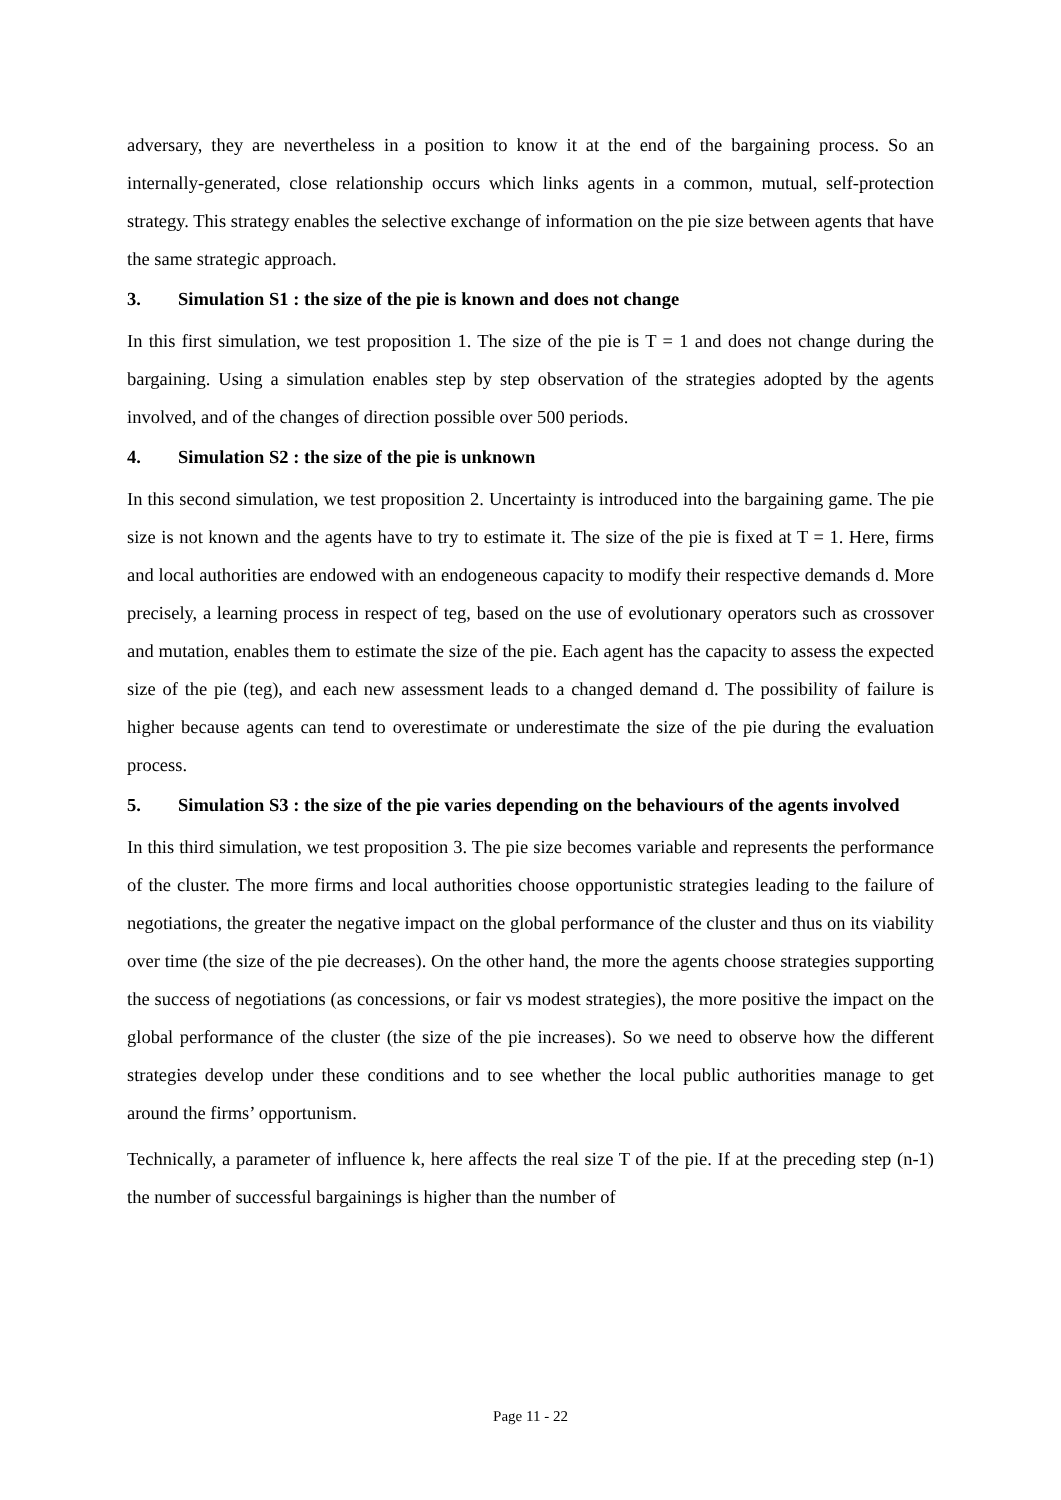adversary, they are nevertheless in a position to know it at the end of the bargaining process. So an internally-generated, close relationship occurs which links agents in a common, mutual, self-protection strategy. This strategy enables the selective exchange of information on the pie size between agents that have the same strategic approach.
3. Simulation S1 : the size of the pie is known and does not change
In this first simulation, we test proposition 1. The size of the pie is T = 1 and does not change during the bargaining. Using a simulation enables step by step observation of the strategies adopted by the agents involved, and of the changes of direction possible over 500 periods.
4. Simulation S2 : the size of the pie is unknown
In this second simulation, we test proposition 2. Uncertainty is introduced into the bargaining game. The pie size is not known and the agents have to try to estimate it. The size of the pie is fixed at T = 1. Here, firms and local authorities are endowed with an endogeneous capacity to modify their respective demands d. More precisely, a learning process in respect of teg, based on the use of evolutionary operators such as crossover and mutation, enables them to estimate the size of the pie. Each agent has the capacity to assess the expected size of the pie (teg), and each new assessment leads to a changed demand d. The possibility of failure is higher because agents can tend to overestimate or underestimate the size of the pie during the evaluation process.
5. Simulation S3 : the size of the pie varies depending on the behaviours of the agents involved
In this third simulation, we test proposition 3. The pie size becomes variable and represents the performance of the cluster. The more firms and local authorities choose opportunistic strategies leading to the failure of negotiations, the greater the negative impact on the global performance of the cluster and thus on its viability over time (the size of the pie decreases). On the other hand, the more the agents choose strategies supporting the success of negotiations (as concessions, or fair vs modest strategies), the more positive the impact on the global performance of the cluster (the size of the pie increases). So we need to observe how the different strategies develop under these conditions and to see whether the local public authorities manage to get around the firms’ opportunism.
Technically, a parameter of influence k, here affects the real size T of the pie. If at the preceding step (n-1) the number of successful bargainings is higher than the number of
Page 11 - 22